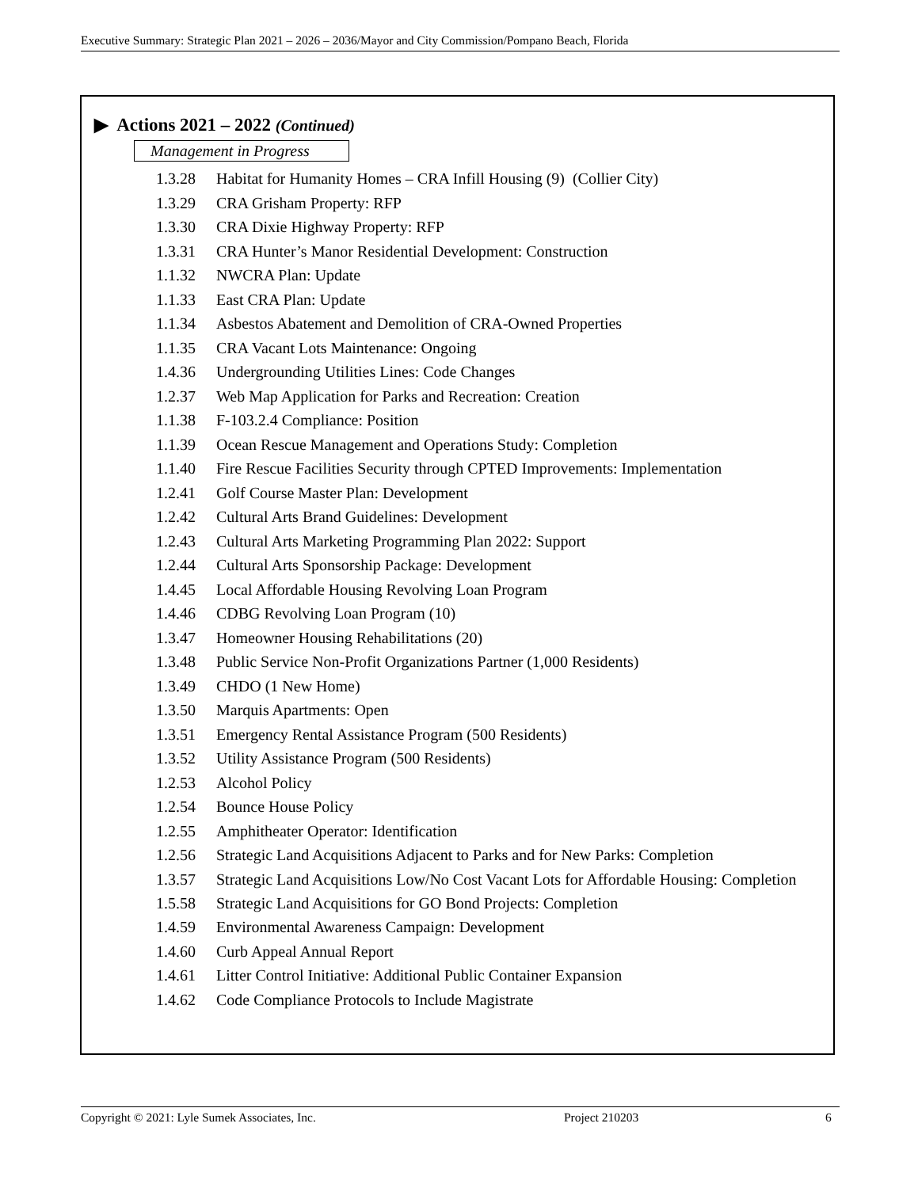Executive Summary: Strategic Plan 2021 – 2026 – 2036/Mayor and City Commission/Pompano Beach, Florida
▶ Actions 2021 – 2022 (Continued)
Management in Progress
1.3.28 Habitat for Humanity Homes – CRA Infill Housing (9) (Collier City)
1.3.29 CRA Grisham Property: RFP
1.3.30 CRA Dixie Highway Property: RFP
1.3.31 CRA Hunter’s Manor Residential Development: Construction
1.1.32 NWCRA Plan: Update
1.1.33 East CRA Plan: Update
1.1.34 Asbestos Abatement and Demolition of CRA-Owned Properties
1.1.35 CRA Vacant Lots Maintenance: Ongoing
1.4.36 Undergrounding Utilities Lines: Code Changes
1.2.37 Web Map Application for Parks and Recreation: Creation
1.1.38 F-103.2.4 Compliance: Position
1.1.39 Ocean Rescue Management and Operations Study: Completion
1.1.40 Fire Rescue Facilities Security through CPTED Improvements: Implementation
1.2.41 Golf Course Master Plan: Development
1.2.42 Cultural Arts Brand Guidelines: Development
1.2.43 Cultural Arts Marketing Programming Plan 2022: Support
1.2.44 Cultural Arts Sponsorship Package: Development
1.4.45 Local Affordable Housing Revolving Loan Program
1.4.46 CDBG Revolving Loan Program (10)
1.3.47 Homeowner Housing Rehabilitations (20)
1.3.48 Public Service Non-Profit Organizations Partner (1,000 Residents)
1.3.49 CHDO (1 New Home)
1.3.50 Marquis Apartments: Open
1.3.51 Emergency Rental Assistance Program (500 Residents)
1.3.52 Utility Assistance Program (500 Residents)
1.2.53 Alcohol Policy
1.2.54 Bounce House Policy
1.2.55 Amphitheater Operator: Identification
1.2.56 Strategic Land Acquisitions Adjacent to Parks and for New Parks: Completion
1.3.57 Strategic Land Acquisitions Low/No Cost Vacant Lots for Affordable Housing: Completion
1.5.58 Strategic Land Acquisitions for GO Bond Projects: Completion
1.4.59 Environmental Awareness Campaign: Development
1.4.60 Curb Appeal Annual Report
1.4.61 Litter Control Initiative: Additional Public Container Expansion
1.4.62 Code Compliance Protocols to Include Magistrate
Copyright © 2021: Lyle Sumek Associates, Inc. Project 210203 6